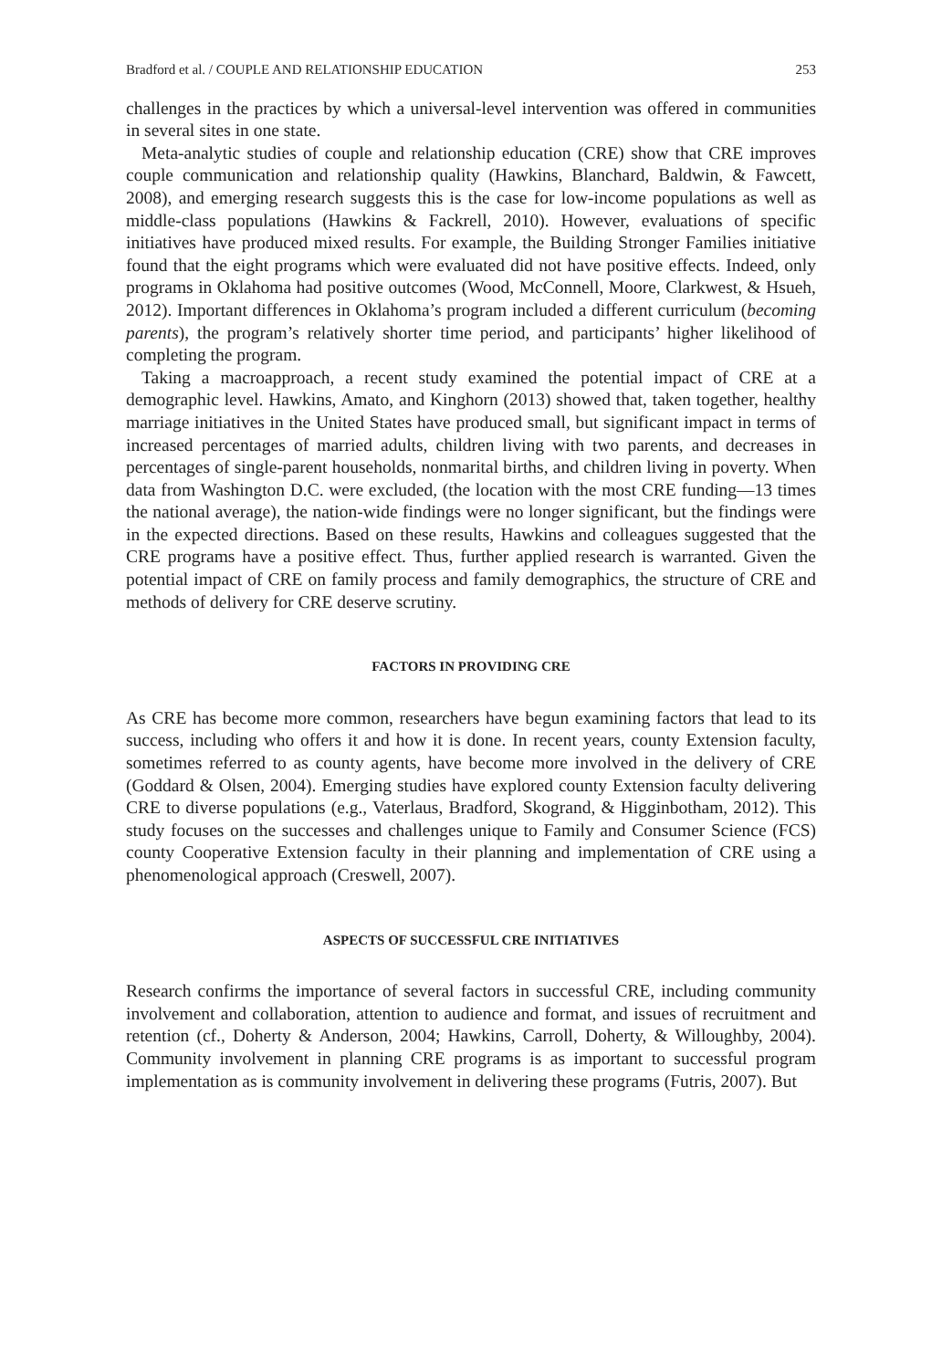Bradford et al. / COUPLE AND RELATIONSHIP EDUCATION 253
challenges in the practices by which a universal-level intervention was offered in communities in several sites in one state.
Meta-analytic studies of couple and relationship education (CRE) show that CRE improves couple communication and relationship quality (Hawkins, Blanchard, Baldwin, & Fawcett, 2008), and emerging research suggests this is the case for low-income populations as well as middle-class populations (Hawkins & Fackrell, 2010). However, evaluations of specific initiatives have produced mixed results. For example, the Building Stronger Families initiative found that the eight programs which were evaluated did not have positive effects. Indeed, only programs in Oklahoma had positive outcomes (Wood, McConnell, Moore, Clarkwest, & Hsueh, 2012). Important differences in Oklahoma’s program included a different curriculum (becoming parents), the program’s relatively shorter time period, and participants’ higher likelihood of completing the program.
Taking a macroapproach, a recent study examined the potential impact of CRE at a demographic level. Hawkins, Amato, and Kinghorn (2013) showed that, taken together, healthy marriage initiatives in the United States have produced small, but significant impact in terms of increased percentages of married adults, children living with two parents, and decreases in percentages of single-parent households, nonmarital births, and children living in poverty. When data from Washington D.C. were excluded, (the location with the most CRE funding—13 times the national average), the nation-wide findings were no longer significant, but the findings were in the expected directions. Based on these results, Hawkins and colleagues suggested that the CRE programs have a positive effect. Thus, further applied research is warranted. Given the potential impact of CRE on family process and family demographics, the structure of CRE and methods of delivery for CRE deserve scrutiny.
FACTORS IN PROVIDING CRE
As CRE has become more common, researchers have begun examining factors that lead to its success, including who offers it and how it is done. In recent years, county Extension faculty, sometimes referred to as county agents, have become more involved in the delivery of CRE (Goddard & Olsen, 2004). Emerging studies have explored county Extension faculty delivering CRE to diverse populations (e.g., Vaterlaus, Bradford, Skogrand, & Higginbotham, 2012). This study focuses on the successes and challenges unique to Family and Consumer Science (FCS) county Cooperative Extension faculty in their planning and implementation of CRE using a phenomenological approach (Creswell, 2007).
ASPECTS OF SUCCESSFUL CRE INITIATIVES
Research confirms the importance of several factors in successful CRE, including community involvement and collaboration, attention to audience and format, and issues of recruitment and retention (cf., Doherty & Anderson, 2004; Hawkins, Carroll, Doherty, & Willoughby, 2004). Community involvement in planning CRE programs is as important to successful program implementation as is community involvement in delivering these programs (Futris, 2007). But